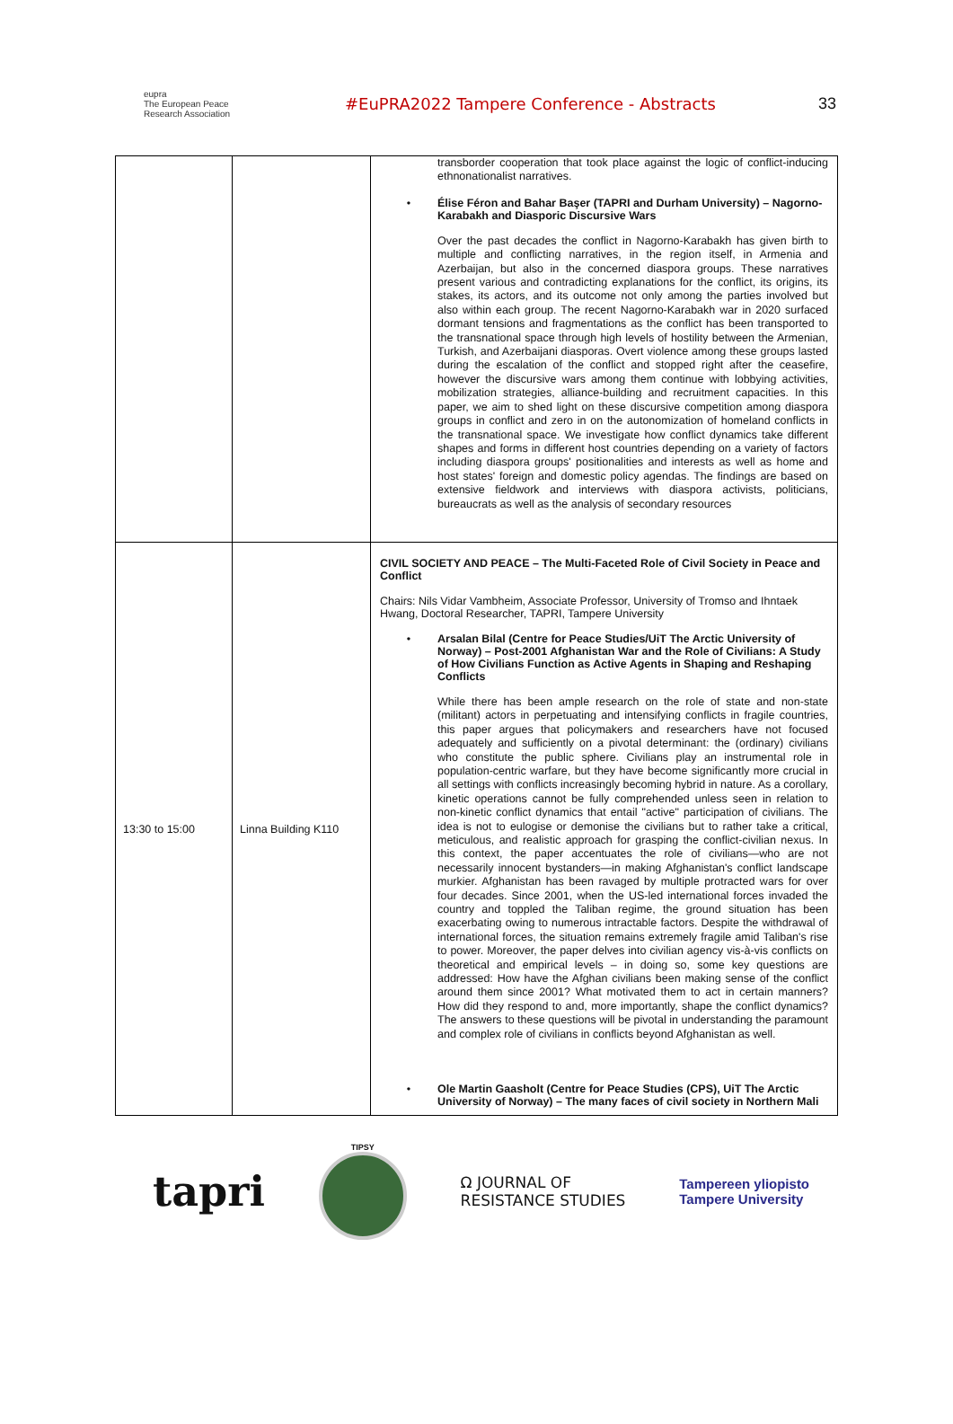eupra
The European Peace Research Association
#EuPRA2022 Tampere Conference - Abstracts
33
| | | transborder cooperation that took place against the logic of conflict-inducing ethnonationalist narratives. • Élise Féron and Bahar Başer (TAPRI and Durham University) – Nagorno-Karabakh and Diasporic Discursive Wars Over the past decades the conflict in Nagorno-Karabakh has given birth to multiple and conflicting narratives, in the region itself, in Armenia and Azerbaijan, but also in the concerned diaspora groups. These narratives present various and contradicting explanations for the conflict, its origins, its stakes, its actors, and its outcome not only among the parties involved but also within each group. The recent Nagorno-Karabakh war in 2020 surfaced dormant tensions and fragmentations as the conflict has been transported to the transnational space through high levels of hostility between the Armenian, Turkish, and Azerbaijani diasporas. Overt violence among these groups lasted during the escalation of the conflict and stopped right after the ceasefire, however the discursive wars among them continue with lobbying activities, mobilization strategies, alliance-building and recruitment capacities. In this paper, we aim to shed light on these discursive competition among diaspora groups in conflict and zero in on the autonomization of homeland conflicts in the transnational space. We investigate how conflict dynamics take different shapes and forms in different host countries depending on a variety of factors including diaspora groups' positionalities and interests as well as home and host states' foreign and domestic policy agendas. The findings are based on extensive fieldwork and interviews with diaspora activists, politicians, bureaucrats as well as the analysis of secondary resources |
| 13:30 to 15:00 | Linna Building K110 | CIVIL SOCIETY AND PEACE – The Multi-Faceted Role of Civil Society in Peace and Conflict Chairs: Nils Vidar Vambheim, Associate Professor, University of Tromso and Ihntaek Hwang, Doctoral Researcher, TAPRI, Tampere University • Arsalan Bilal (Centre for Peace Studies/UiT The Arctic University of Norway) – Post-2001 Afghanistan War and the Role of Civilians: A Study of How Civilians Function as Active Agents in Shaping and Reshaping Conflicts While there has been ample research on the role of state and non-state (militant) actors in perpetuating and intensifying conflicts in fragile countries, this paper argues that policymakers and researchers have not focused adequately and sufficiently on a pivotal determinant: the (ordinary) civilians who constitute the public sphere. Civilians play an instrumental role in population-centric warfare, but they have become significantly more crucial in all settings with conflicts increasingly becoming hybrid in nature. As a corollary, kinetic operations cannot be fully comprehended unless seen in relation to non-kinetic conflict dynamics that entail "active" participation of civilians. The idea is not to eulogise or demonise the civilians but to rather take a critical, meticulous, and realistic approach for grasping the conflict-civilian nexus. In this context, the paper accentuates the role of civilians—who are not necessarily innocent bystanders—in making Afghanistan's conflict landscape murkier. Afghanistan has been ravaged by multiple protracted wars for over four decades. Since 2001, when the US-led international forces invaded the country and toppled the Taliban regime, the ground situation has been exacerbating owing to numerous intractable factors. Despite the withdrawal of international forces, the situation remains extremely fragile amid Taliban's rise to power. Moreover, the paper delves into civilian agency vis-à-vis conflicts on theoretical and empirical levels – in doing so, some key questions are addressed: How have the Afghan civilians been making sense of the conflict around them since 2001? What motivated them to act in certain manners? How did they respond to and, more importantly, shape the conflict dynamics? The answers to these questions will be pivotal in understanding the paramount and complex role of civilians in conflicts beyond Afghanistan as well. • Ole Martin Gaasholt (Centre for Peace Studies (CPS), UiT The Arctic University of Norway) – The many faces of civil society in Northern Mali |
tapri
TIPSY
Ω JOURNAL OF
RESISTANCE STUDIES
Tampereen yliopisto
Tampere University